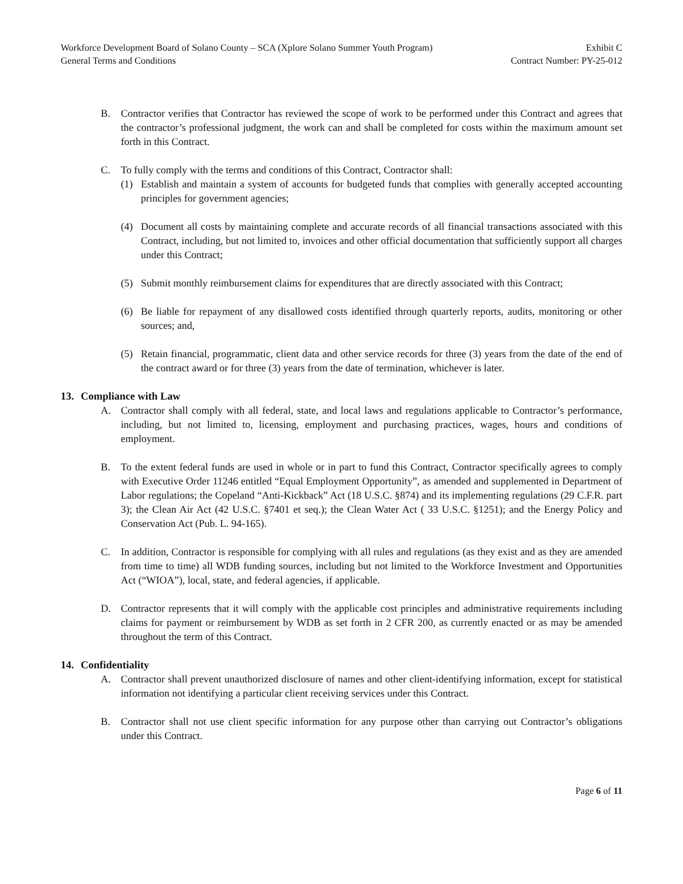Workforce Development Board of Solano County – SCA (Xplore Solano Summer Youth Program) Exhibit C
General Terms and Conditions Contract Number: PY-25-012
B. Contractor verifies that Contractor has reviewed the scope of work to be performed under this Contract and agrees that the contractor’s professional judgment, the work can and shall be completed for costs within the maximum amount set forth in this Contract.
C. To fully comply with the terms and conditions of this Contract, Contractor shall:
(1) Establish and maintain a system of accounts for budgeted funds that complies with generally accepted accounting principles for government agencies;
(4) Document all costs by maintaining complete and accurate records of all financial transactions associated with this Contract, including, but not limited to, invoices and other official documentation that sufficiently support all charges under this Contract;
(5) Submit monthly reimbursement claims for expenditures that are directly associated with this Contract;
(6) Be liable for repayment of any disallowed costs identified through quarterly reports, audits, monitoring or other sources; and,
(5) Retain financial, programmatic, client data and other service records for three (3) years from the date of the end of the contract award or for three (3) years from the date of termination, whichever is later.
13. Compliance with Law
A. Contractor shall comply with all federal, state, and local laws and regulations applicable to Contractor’s performance, including, but not limited to, licensing, employment and purchasing practices, wages, hours and conditions of employment.
B. To the extent federal funds are used in whole or in part to fund this Contract, Contractor specifically agrees to comply with Executive Order 11246 entitled “Equal Employment Opportunity”, as amended and supplemented in Department of Labor regulations; the Copeland “Anti-Kickback” Act (18 U.S.C. §874) and its implementing regulations (29 C.F.R. part 3); the Clean Air Act (42 U.S.C. §7401 et seq.); the Clean Water Act ( 33 U.S.C. §1251); and the Energy Policy and Conservation Act (Pub. L. 94-165).
C. In addition, Contractor is responsible for complying with all rules and regulations (as they exist and as they are amended from time to time) all WDB funding sources, including but not limited to the Workforce Investment and Opportunities Act (“WIOA”), local, state, and federal agencies, if applicable.
D. Contractor represents that it will comply with the applicable cost principles and administrative requirements including claims for payment or reimbursement by WDB as set forth in 2 CFR 200, as currently enacted or as may be amended throughout the term of this Contract.
14. Confidentiality
A. Contractor shall prevent unauthorized disclosure of names and other client-identifying information, except for statistical information not identifying a particular client receiving services under this Contract.
B. Contractor shall not use client specific information for any purpose other than carrying out Contractor’s obligations under this Contract.
Page 6 of 11